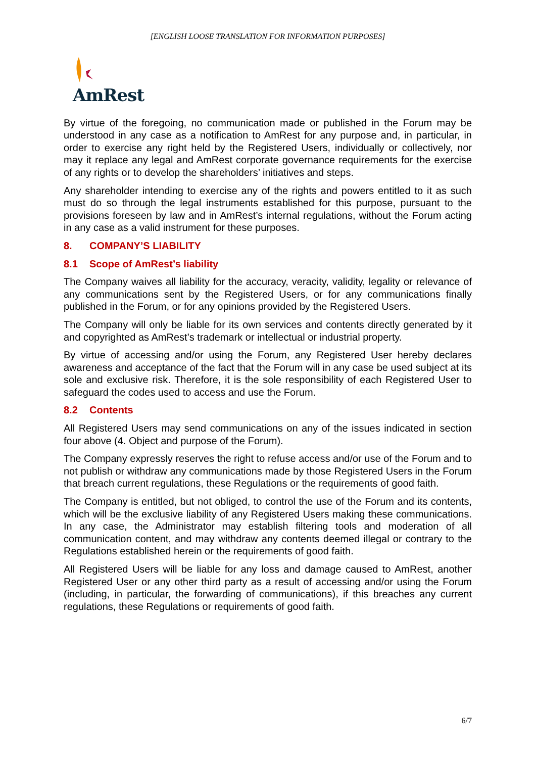[ENGLISH LOOSE TRANSLATION FOR INFORMATION PURPOSES]
AmRest
By virtue of the foregoing, no communication made or published in the Forum may be understood in any case as a notification to AmRest for any purpose and, in particular, in order to exercise any right held by the Registered Users, individually or collectively, nor may it replace any legal and AmRest corporate governance requirements for the exercise of any rights or to develop the shareholders’ initiatives and steps.
Any shareholder intending to exercise any of the rights and powers entitled to it as such must do so through the legal instruments established for this purpose, pursuant to the provisions foreseen by law and in AmRest’s internal regulations, without the Forum acting in any case as a valid instrument for these purposes.
8. COMPANY’S LIABILITY
8.1 Scope of AmRest’s liability
The Company waives all liability for the accuracy, veracity, validity, legality or relevance of any communications sent by the Registered Users, or for any communications finally published in the Forum, or for any opinions provided by the Registered Users.
The Company will only be liable for its own services and contents directly generated by it and copyrighted as AmRest’s trademark or intellectual or industrial property.
By virtue of accessing and/or using the Forum, any Registered User hereby declares awareness and acceptance of the fact that the Forum will in any case be used subject at its sole and exclusive risk. Therefore, it is the sole responsibility of each Registered User to safeguard the codes used to access and use the Forum.
8.2 Contents
All Registered Users may send communications on any of the issues indicated in section four above (4. Object and purpose of the Forum).
The Company expressly reserves the right to refuse access and/or use of the Forum and to not publish or withdraw any communications made by those Registered Users in the Forum that breach current regulations, these Regulations or the requirements of good faith.
The Company is entitled, but not obliged, to control the use of the Forum and its contents, which will be the exclusive liability of any Registered Users making these communications. In any case, the Administrator may establish filtering tools and moderation of all communication content, and may withdraw any contents deemed illegal or contrary to the Regulations established herein or the requirements of good faith.
All Registered Users will be liable for any loss and damage caused to AmRest, another Registered User or any other third party as a result of accessing and/or using the Forum (including, in particular, the forwarding of communications), if this breaches any current regulations, these Regulations or requirements of good faith.
6/7